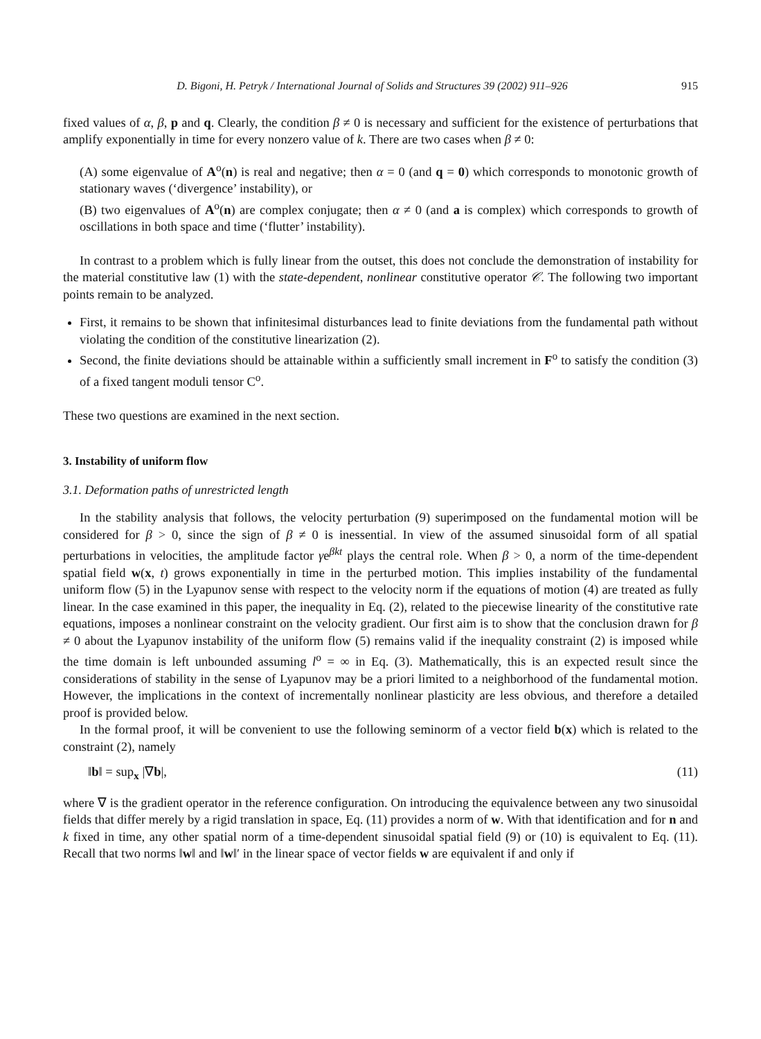D. Bigoni, H. Petryk / International Journal of Solids and Structures 39 (2002) 911–926 915
fixed values of α, β, p and q. Clearly, the condition β ≠ 0 is necessary and sufficient for the existence of perturbations that amplify exponentially in time for every nonzero value of k. There are two cases when β ≠ 0:
(A) some eigenvalue of A<sup>o</sup>(n) is real and negative; then α = 0 (and q = 0) which corresponds to monotonic growth of stationary waves (‘divergence’ instability), or
(B) two eigenvalues of A<sup>o</sup>(n) are complex conjugate; then α ≠ 0 (and a is complex) which corresponds to growth of oscillations in both space and time (‘flutter’ instability).
In contrast to a problem which is fully linear from the outset, this does not conclude the demonstration of instability for the material constitutive law (1) with the state-dependent, nonlinear constitutive operator 𝒞. The following two important points remain to be analyzed.
First, it remains to be shown that infinitesimal disturbances lead to finite deviations from the fundamental path without violating the condition of the constitutive linearization (2).
Second, the finite deviations should be attainable within a sufficiently small increment in F<sup>o</sup> to satisfy the condition (3) of a fixed tangent moduli tensor C<sup>o</sup>.
These two questions are examined in the next section.
3. Instability of uniform flow
3.1. Deformation paths of unrestricted length
In the stability analysis that follows, the velocity perturbation (9) superimposed on the fundamental motion will be considered for β > 0, since the sign of β ≠ 0 is inessential. In view of the assumed sinusoidal form of all spatial perturbations in velocities, the amplitude factor γe<sup>βkt</sup> plays the central role. When β > 0, a norm of the time-dependent spatial field w(x, t) grows exponentially in time in the perturbed motion. This implies instability of the fundamental uniform flow (5) in the Lyapunov sense with respect to the velocity norm if the equations of motion (4) are treated as fully linear. In the case examined in this paper, the inequality in Eq. (2), related to the piecewise linearity of the constitutive rate equations, imposes a nonlinear constraint on the velocity gradient. Our first aim is to show that the conclusion drawn for β ≠ 0 about the Lyapunov instability of the uniform flow (5) remains valid if the inequality constraint (2) is imposed while the time domain is left unbounded assuming l<sup>o</sup> = ∞ in Eq. (3). Mathematically, this is an expected result since the considerations of stability in the sense of Lyapunov may be a priori limited to a neighborhood of the fundamental motion. However, the implications in the context of incrementally nonlinear plasticity are less obvious, and therefore a detailed proof is provided below.
In the formal proof, it will be convenient to use the following seminorm of a vector field b(x) which is related to the constraint (2), namely
‖b‖ = sup<sub>x</sub> |∇b|, (11)
where ∇ is the gradient operator in the reference configuration. On introducing the equivalence between any two sinusoidal fields that differ merely by a rigid translation in space, Eq. (11) provides a norm of w. With that identification and for n and k fixed in time, any other spatial norm of a time-dependent sinusoidal spatial field (9) or (10) is equivalent to Eq. (11). Recall that two norms ‖w‖ and ‖w‖′ in the linear space of vector fields w are equivalent if and only if